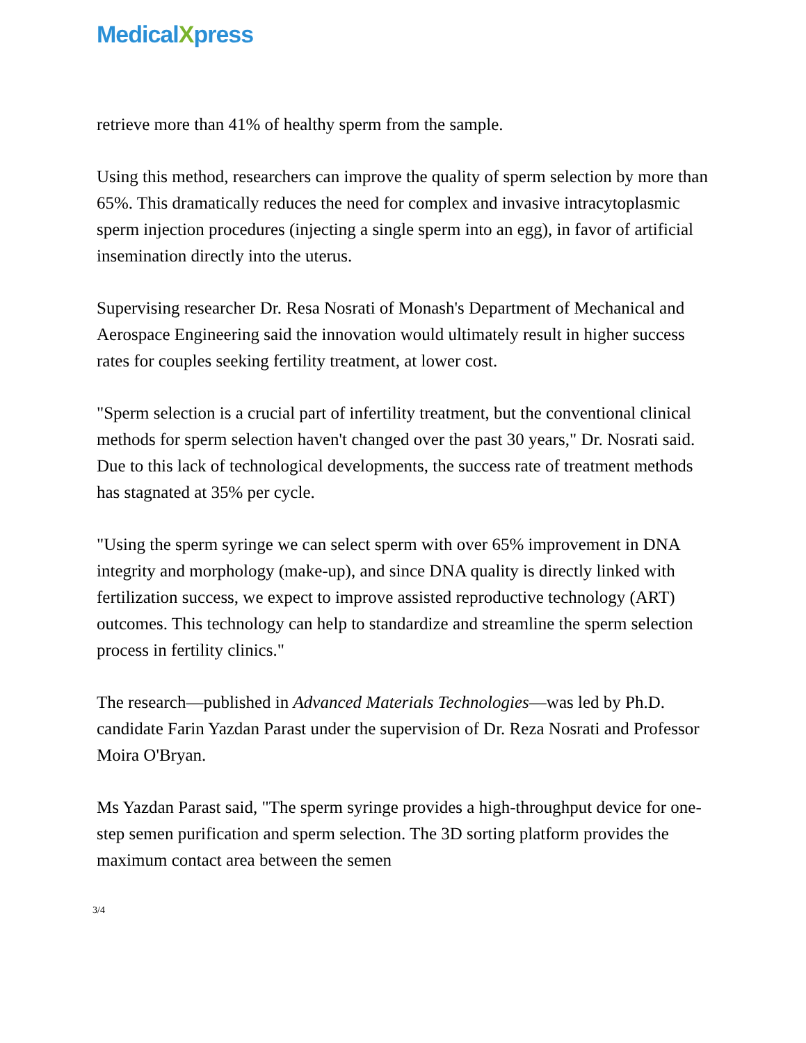MedicalXpress
retrieve more than 41% of healthy sperm from the sample.
Using this method, researchers can improve the quality of sperm selection by more than 65%. This dramatically reduces the need for complex and invasive intracytoplasmic sperm injection procedures (injecting a single sperm into an egg), in favor of artificial insemination directly into the uterus.
Supervising researcher Dr. Resa Nosrati of Monash's Department of Mechanical and Aerospace Engineering said the innovation would ultimately result in higher success rates for couples seeking fertility treatment, at lower cost.
"Sperm selection is a crucial part of infertility treatment, but the conventional clinical methods for sperm selection haven't changed over the past 30 years," Dr. Nosrati said. Due to this lack of technological developments, the success rate of treatment methods has stagnated at 35% per cycle.
"Using the sperm syringe we can select sperm with over 65% improvement in DNA integrity and morphology (make-up), and since DNA quality is directly linked with fertilization success, we expect to improve assisted reproductive technology (ART) outcomes. This technology can help to standardize and streamline the sperm selection process in fertility clinics."
The research—published in Advanced Materials Technologies—was led by Ph.D. candidate Farin Yazdan Parast under the supervision of Dr. Reza Nosrati and Professor Moira O'Bryan.
Ms Yazdan Parast said, "The sperm syringe provides a high-throughput device for one-step semen purification and sperm selection. The 3D sorting platform provides the maximum contact area between the semen
3/4